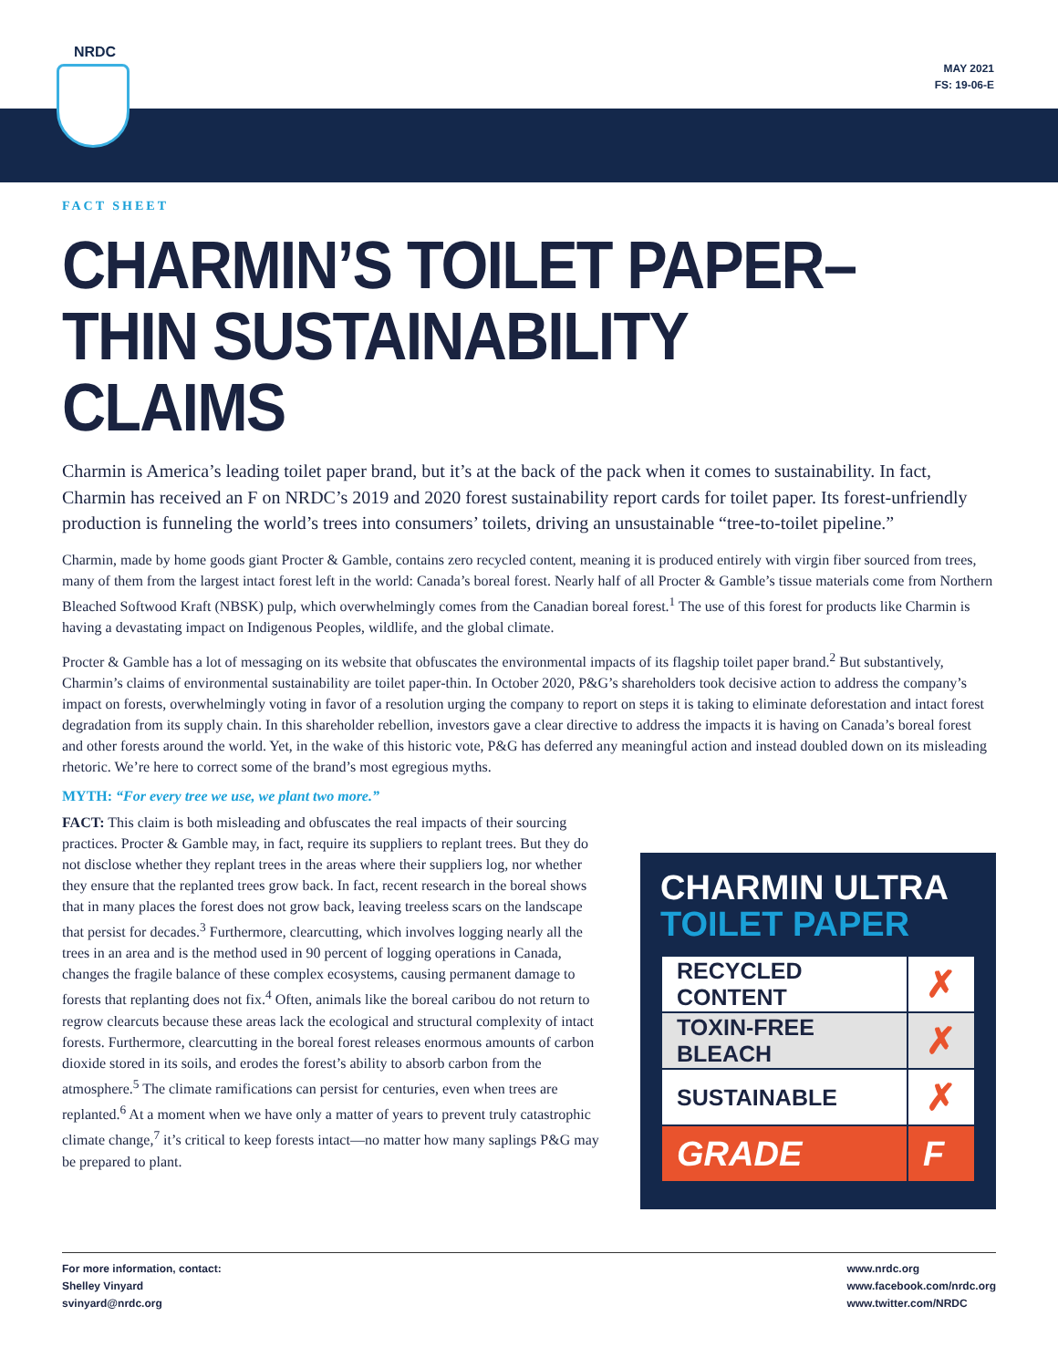NRDC
MAY 2021
FS: 19-06-E
FACT SHEET
CHARMIN’S TOILET PAPER–
THIN SUSTAINABILITY CLAIMS
Charmin is America’s leading toilet paper brand, but it’s at the back of the pack when it comes to sustainability. In fact, Charmin has received an F on NRDC’s 2019 and 2020 forest sustainability report cards for toilet paper. Its forest-unfriendly production is funneling the world’s trees into consumers’ toilets, driving an unsustainable “tree-to-toilet pipeline.”
Charmin, made by home goods giant Procter & Gamble, contains zero recycled content, meaning it is produced entirely with virgin fiber sourced from trees, many of them from the largest intact forest left in the world: Canada’s boreal forest. Nearly half of all Procter & Gamble’s tissue materials come from Northern Bleached Softwood Kraft (NBSK) pulp, which overwhelmingly comes from the Canadian boreal forest.<sup>1</sup> The use of this forest for products like Charmin is having a devastating impact on Indigenous Peoples, wildlife, and the global climate.
Procter & Gamble has a lot of messaging on its website that obfuscates the environmental impacts of its flagship toilet paper brand.<sup>2</sup> But substantively, Charmin’s claims of environmental sustainability are toilet paper-thin. In October 2020, P&G’s shareholders took decisive action to address the company’s impact on forests, overwhelmingly voting in favor of a resolution urging the company to report on steps it is taking to eliminate deforestation and intact forest degradation from its supply chain. In this shareholder rebellion, investors gave a clear directive to address the impacts it is having on Canada’s boreal forest and other forests around the world. Yet, in the wake of this historic vote, P&G has deferred any meaningful action and instead doubled down on its misleading rhetoric. We’re here to correct some of the brand’s most egregious myths.
MYTH: “For every tree we use, we plant two more.”
FACT: This claim is both misleading and obfuscates the real impacts of their sourcing practices. Procter & Gamble may, in fact, require its suppliers to replant trees. But they do not disclose whether they replant trees in the areas where their suppliers log, nor whether they ensure that the replanted trees grow back. In fact, recent research in the boreal shows that in many places the forest does not grow back, leaving treeless scars on the landscape that persist for decades.<sup>3</sup> Furthermore, clearcutting, which involves logging nearly all the trees in an area and is the method used in 90 percent of logging operations in Canada, changes the fragile balance of these complex ecosystems, causing permanent damage to forests that replanting does not fix.<sup>4</sup> Often, animals like the boreal caribou do not return to regrow clearcuts because these areas lack the ecological and structural complexity of intact forests. Furthermore, clearcutting in the boreal forest releases enormous amounts of carbon dioxide stored in its soils, and erodes the forest’s ability to absorb carbon from the atmosphere.<sup>5</sup> The climate ramifications can persist for centuries, even when trees are replanted.<sup>6</sup> At a moment when we have only a matter of years to prevent truly catastrophic climate change,<sup>7</sup> it’s critical to keep forests intact—no matter how many saplings P&G may be prepared to plant.
CHARMIN ULTRA
TOILET PAPER
| RECYCLED CONTENT | ✗ |
| TOXIN-FREE BLEACH | ✗ |
| SUSTAINABLE | ✗ |
| GRADE | F |
For more information, contact:
Shelley Vinyard
svinyard@nrdc.org
www.nrdc.org
www.facebook.com/nrdc.org
www.twitter.com/NRDC